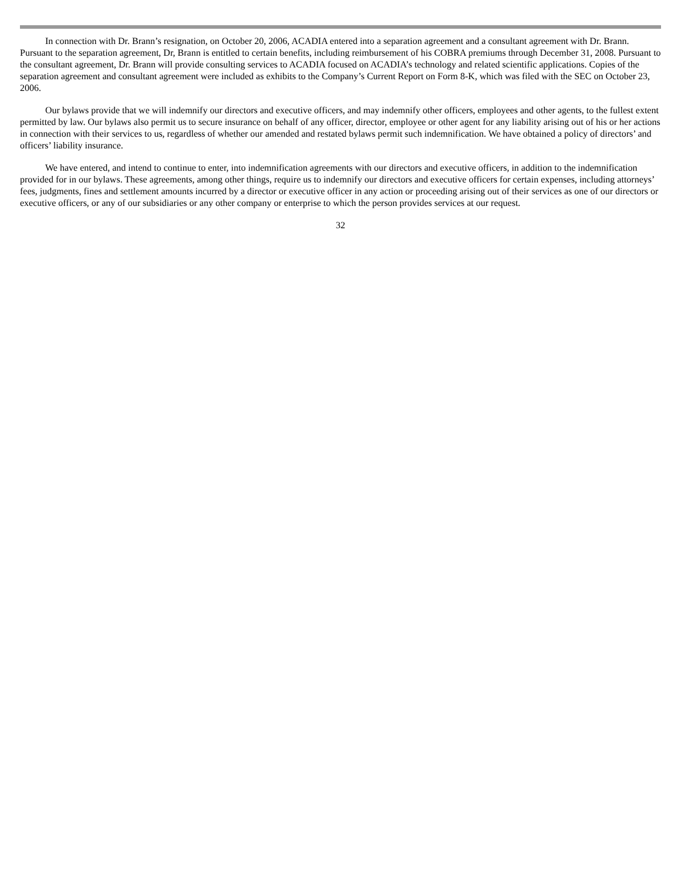In connection with Dr. Brann’s resignation, on October 20, 2006, ACADIA entered into a separation agreement and a consultant agreement with Dr. Brann. Pursuant to the separation agreement, Dr, Brann is entitled to certain benefits, including reimbursement of his COBRA premiums through December 31, 2008. Pursuant to the consultant agreement, Dr. Brann will provide consulting services to ACADIA focused on ACADIA’s technology and related scientific applications. Copies of the separation agreement and consultant agreement were included as exhibits to the Company’s Current Report on Form 8-K, which was filed with the SEC on October 23, 2006.
Our bylaws provide that we will indemnify our directors and executive officers, and may indemnify other officers, employees and other agents, to the fullest extent permitted by law. Our bylaws also permit us to secure insurance on behalf of any officer, director, employee or other agent for any liability arising out of his or her actions in connection with their services to us, regardless of whether our amended and restated bylaws permit such indemnification. We have obtained a policy of directors’ and officers’ liability insurance.
We have entered, and intend to continue to enter, into indemnification agreements with our directors and executive officers, in addition to the indemnification provided for in our bylaws. These agreements, among other things, require us to indemnify our directors and executive officers for certain expenses, including attorneys’ fees, judgments, fines and settlement amounts incurred by a director or executive officer in any action or proceeding arising out of their services as one of our directors or executive officers, or any of our subsidiaries or any other company or enterprise to which the person provides services at our request.
32